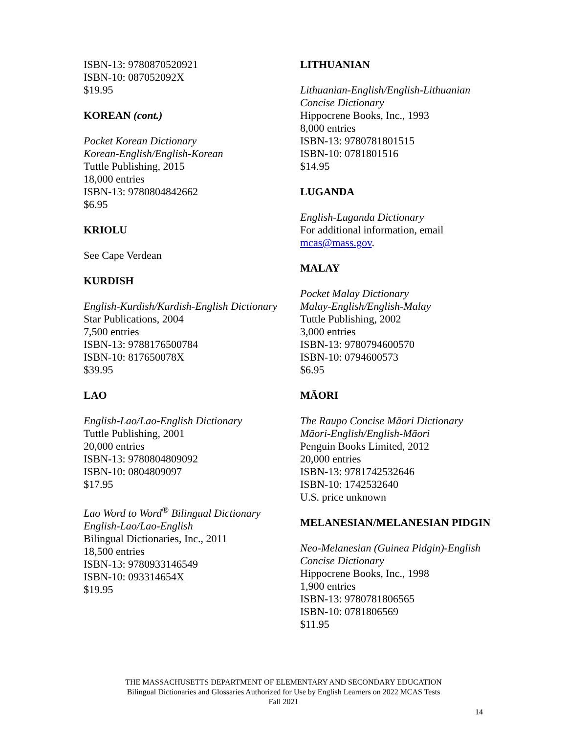ISBN-13: 9780870520921
ISBN-10: 087052092X
$19.95
KOREAN (cont.)
Pocket Korean Dictionary
Korean-English/English-Korean
Tuttle Publishing, 2015
18,000 entries
ISBN-13: 9780804842662
$6.95
KRIOLU
See Cape Verdean
KURDISH
English-Kurdish/Kurdish-English Dictionary
Star Publications, 2004
7,500 entries
ISBN-13: 9788176500784
ISBN-10: 817650078X
$39.95
LAO
English-Lao/Lao-English Dictionary
Tuttle Publishing, 2001
20,000 entries
ISBN-13: 9780804809092
ISBN-10: 0804809097
$17.95
Lao Word to Word<sup>®</sup> Bilingual Dictionary
English-Lao/Lao-English
Bilingual Dictionaries, Inc., 2011
18,500 entries
ISBN-13: 9780933146549
ISBN-10: 093314654X
$19.95
LITHUANIAN
Lithuanian-English/English-Lithuanian Concise Dictionary
Hippocrene Books, Inc., 1993
8,000 entries
ISBN-13: 9780781801515
ISBN-10: 0781801516
$14.95
LUGANDA
English-Luganda Dictionary
For additional information, email mcas@mass.gov.
MALAY
Pocket Malay Dictionary
Malay-English/English-Malay
Tuttle Publishing, 2002
3,000 entries
ISBN-13: 9780794600570
ISBN-10: 0794600573
$6.95
MĀORI
The Raupo Concise Māori Dictionary
Māori-English/English-Māori
Penguin Books Limited, 2012
20,000 entries
ISBN-13: 9781742532646
ISBN-10: 1742532640
U.S. price unknown
MELANESIAN/MELANESIAN PIDGIN
Neo-Melanesian (Guinea Pidgin)-English Concise Dictionary
Hippocrene Books, Inc., 1998
1,900 entries
ISBN-13: 9780781806565
ISBN-10: 0781806569
$11.95
THE MASSACHUSETTS DEPARTMENT OF ELEMENTARY AND SECONDARY EDUCATION
Bilingual Dictionaries and Glossaries Authorized for Use by English Learners on 2022 MCAS Tests
Fall 2021
14